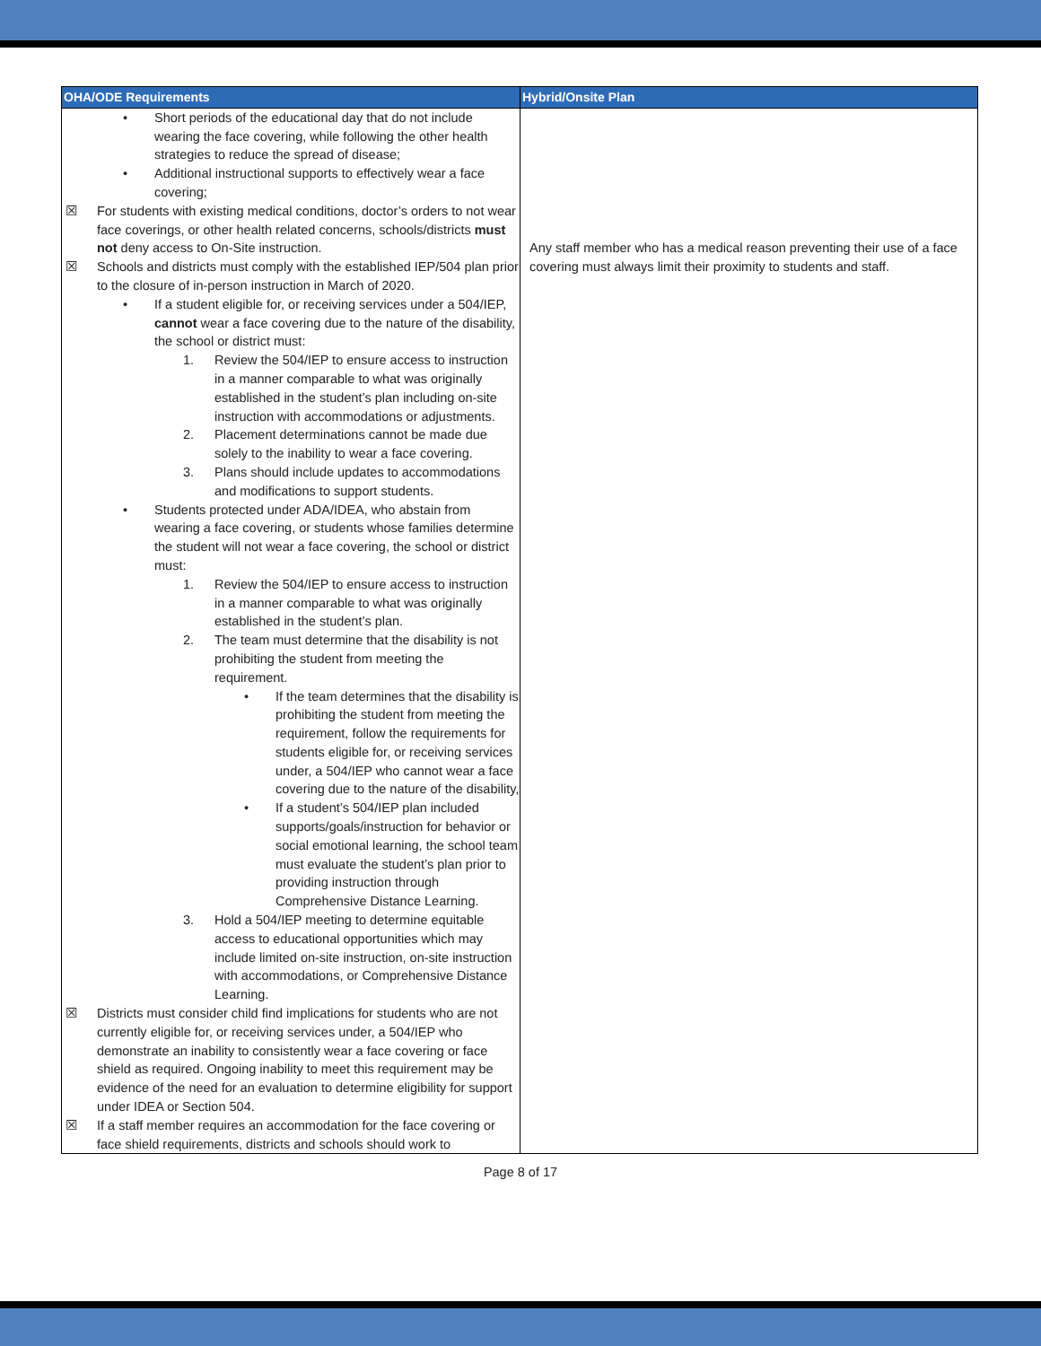| OHA/ODE Requirements | Hybrid/Onsite Plan |
| --- | --- |
| • Short periods of the educational day that do not include wearing the face covering, while following the other health strategies to reduce the spread of disease; • Additional instructional supports to effectively wear a face covering; ☒ For students with existing medical conditions, doctor’s orders to not wear face coverings, or other health related concerns, schools/districts must not deny access to On-Site instruction. ☒ Schools and districts must comply with the established IEP/504 plan prior to the closure of in-person instruction in March of 2020. • If a student eligible for, or receiving services under a 504/IEP, cannot wear a face covering due to the nature of the disability, the school or district must: 1. Review the 504/IEP to ensure access to instruction in a manner comparable to what was originally established in the student’s plan including on-site instruction with accommodations or adjustments. 2. Placement determinations cannot be made due solely to the inability to wear a face covering. 3. Plans should include updates to accommodations and modifications to support students. • Students protected under ADA/IDEA, who abstain from wearing a face covering, or students whose families determine the student will not wear a face covering, the school or district must: 1. Review the 504/IEP to ensure access to instruction in a manner comparable to what was originally established in the student’s plan. 2. The team must determine that the disability is not prohibiting the student from meeting the requirement. • If the team determines that the disability is prohibiting the student from meeting the requirement, follow the requirements for students eligible for, or receiving services under, a 504/IEP who cannot wear a face covering due to the nature of the disability, • If a student’s 504/IEP plan included supports/goals/instruction for behavior or social emotional learning, the school team must evaluate the student’s plan prior to providing instruction through Comprehensive Distance Learning. 3. Hold a 504/IEP meeting to determine equitable access to educational opportunities which may include limited on-site instruction, on-site instruction with accommodations, or Comprehensive Distance Learning. ☒ Districts must consider child find implications for students who are not currently eligible for, or receiving services under, a 504/IEP who demonstrate an inability to consistently wear a face covering or face shield as required. Ongoing inability to meet this requirement may be evidence of the need for an evaluation to determine eligibility for support under IDEA or Section 504. ☒ If a staff member requires an accommodation for the face covering or face shield requirements, districts and schools should work to | Any staff member who has a medical reason preventing their use of a face covering must always limit their proximity to students and staff. |
Page 8 of 17